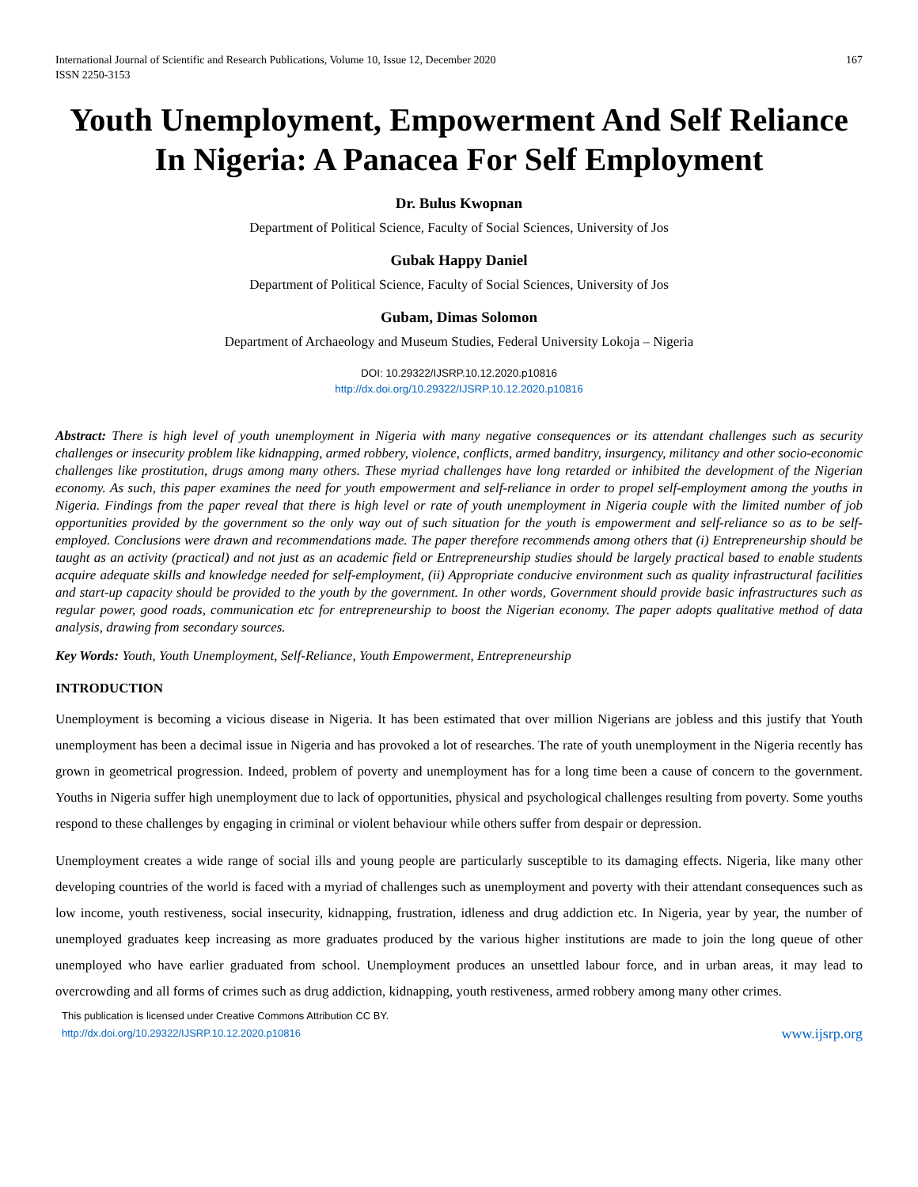International Journal of Scientific and Research Publications, Volume 10, Issue 12, December 2020
ISSN 2250-3153
167
Youth Unemployment, Empowerment And Self Reliance In Nigeria: A Panacea For Self Employment
Dr. Bulus Kwopnan
Department of Political Science, Faculty of Social Sciences, University of Jos
Gubak Happy Daniel
Department of Political Science, Faculty of Social Sciences, University of Jos
Gubam, Dimas Solomon
Department of Archaeology and Museum Studies, Federal University Lokoja – Nigeria
DOI: 10.29322/IJSRP.10.12.2020.p10816
http://dx.doi.org/10.29322/IJSRP.10.12.2020.p10816
Abstract: There is high level of youth unemployment in Nigeria with many negative consequences or its attendant challenges such as security challenges or insecurity problem like kidnapping, armed robbery, violence, conflicts, armed banditry, insurgency, militancy and other socio-economic challenges like prostitution, drugs among many others. These myriad challenges have long retarded or inhibited the development of the Nigerian economy. As such, this paper examines the need for youth empowerment and self-reliance in order to propel self-employment among the youths in Nigeria. Findings from the paper reveal that there is high level or rate of youth unemployment in Nigeria couple with the limited number of job opportunities provided by the government so the only way out of such situation for the youth is empowerment and self-reliance so as to be self-employed. Conclusions were drawn and recommendations made. The paper therefore recommends among others that (i) Entrepreneurship should be taught as an activity (practical) and not just as an academic field or Entrepreneurship studies should be largely practical based to enable students acquire adequate skills and knowledge needed for self-employment, (ii) Appropriate conducive environment such as quality infrastructural facilities and start-up capacity should be provided to the youth by the government. In other words, Government should provide basic infrastructures such as regular power, good roads, communication etc for entrepreneurship to boost the Nigerian economy. The paper adopts qualitative method of data analysis, drawing from secondary sources.
Key Words: Youth, Youth Unemployment, Self-Reliance, Youth Empowerment, Entrepreneurship
INTRODUCTION
Unemployment is becoming a vicious disease in Nigeria. It has been estimated that over million Nigerians are jobless and this justify that Youth unemployment has been a decimal issue in Nigeria and has provoked a lot of researches. The rate of youth unemployment in the Nigeria recently has grown in geometrical progression. Indeed, problem of poverty and unemployment has for a long time been a cause of concern to the government. Youths in Nigeria suffer high unemployment due to lack of opportunities, physical and psychological challenges resulting from poverty. Some youths respond to these challenges by engaging in criminal or violent behaviour while others suffer from despair or depression.
Unemployment creates a wide range of social ills and young people are particularly susceptible to its damaging effects. Nigeria, like many other developing countries of the world is faced with a myriad of challenges such as unemployment and poverty with their attendant consequences such as low income, youth restiveness, social insecurity, kidnapping, frustration, idleness and drug addiction etc. In Nigeria, year by year, the number of unemployed graduates keep increasing as more graduates produced by the various higher institutions are made to join the long queue of other unemployed who have earlier graduated from school. Unemployment produces an unsettled labour force, and in urban areas, it may lead to overcrowding and all forms of crimes such as drug addiction, kidnapping, youth restiveness, armed robbery among many other crimes.
This publication is licensed under Creative Commons Attribution CC BY.
http://dx.doi.org/10.29322/IJSRP.10.12.2020.p10816
www.ijsrp.org